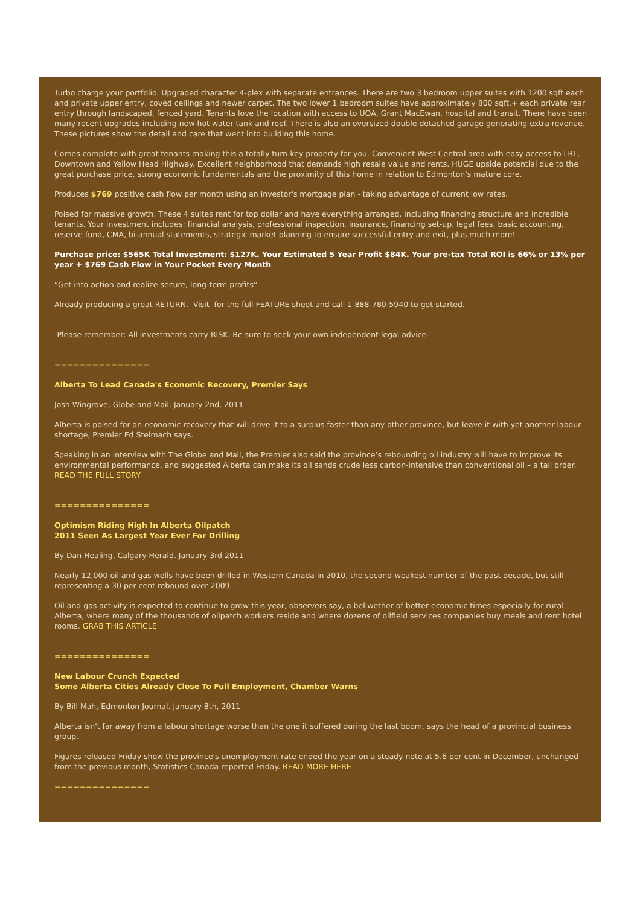Turbo charge your portfolio. Upgraded character 4-plex with separate entrances. There are two 3 bedroom upper suites with 1200 sqft each and private upper entry, coved ceilings and newer carpet. The two lower 1 bedroom suites have approximately 800 sqft.+ each private rear entry through landscaped, fenced yard. Tenants love the location with access to UOA, Grant MacEwan, hospital and transit. There have been many recent upgrades including new hot water tank and roof. There is also an oversized double detached garage generating extra revenue. These pictures show the detail and care that went into building this home.
Comes complete with great tenants making this a totally turn-key property for you. Convenient West Central area with easy access to LRT, Downtown and Yellow Head Highway. Excellent neighborhood that demands high resale value and rents. HUGE upside potential due to the great purchase price, strong economic fundamentals and the proximity of this home in relation to Edmonton's mature core.
Produces $769 positive cash flow per month using an investor's mortgage plan - taking advantage of current low rates.
Poised for massive growth. These 4 suites rent for top dollar and have everything arranged, including financing structure and incredible tenants. Your investment includes: financial analysis, professional inspection, insurance, financing set-up, legal fees, basic accounting, reserve fund, CMA, bi-annual statements, strategic market planning to ensure successful entry and exit, plus much more!
Purchase price: $565K Total Investment: $127K. Your Estimated 5 Year Profit $84K. Your pre-tax Total ROI is 66% or 13% per year + $769 Cash Flow in Your Pocket Every Month
“Get into action and realize secure, long-term profits”
Already producing a great RETURN. Visit for the full FEATURE sheet and call 1-888-780-5940 to get started.
-Please remember: All investments carry RISK. Be sure to seek your own independent legal advice-
===============
Alberta To Lead Canada's Economic Recovery, Premier Says
Josh Wingrove, Globe and Mail. January 2nd, 2011
Alberta is poised for an economic recovery that will drive it to a surplus faster than any other province, but leave it with yet another labour shortage, Premier Ed Stelmach says.
Speaking in an interview with The Globe and Mail, the Premier also said the province’s rebounding oil industry will have to improve its environmental performance, and suggested Alberta can make its oil sands crude less carbon-intensive than conventional oil – a tall order. READ THE FULL STORY
===============
Optimism Riding High In Alberta Oilpatch
2011 Seen As Largest Year Ever For Drilling
By Dan Healing, Calgary Herald. January 3rd 2011
Nearly 12,000 oil and gas wells have been drilled in Western Canada in 2010, the second-weakest number of the past decade, but still representing a 30 per cent rebound over 2009.
Oil and gas activity is expected to continue to grow this year, observers say, a bellwether of better economic times especially for rural Alberta, where many of the thousands of oilpatch workers reside and where dozens of oilfield services companies buy meals and rent hotel rooms. GRAB THIS ARTICLE
===============
New Labour Crunch Expected
Some Alberta Cities Already Close To Full Employment, Chamber Warns
By Bill Mah, Edmonton Journal. January 8th, 2011
Alberta isn't far away from a labour shortage worse than the one it suffered during the last boom, says the head of a provincial business group.
Figures released Friday show the province's unemployment rate ended the year on a steady note at 5.6 per cent in December, unchanged from the previous month, Statistics Canada reported Friday. READ MORE HERE
===============